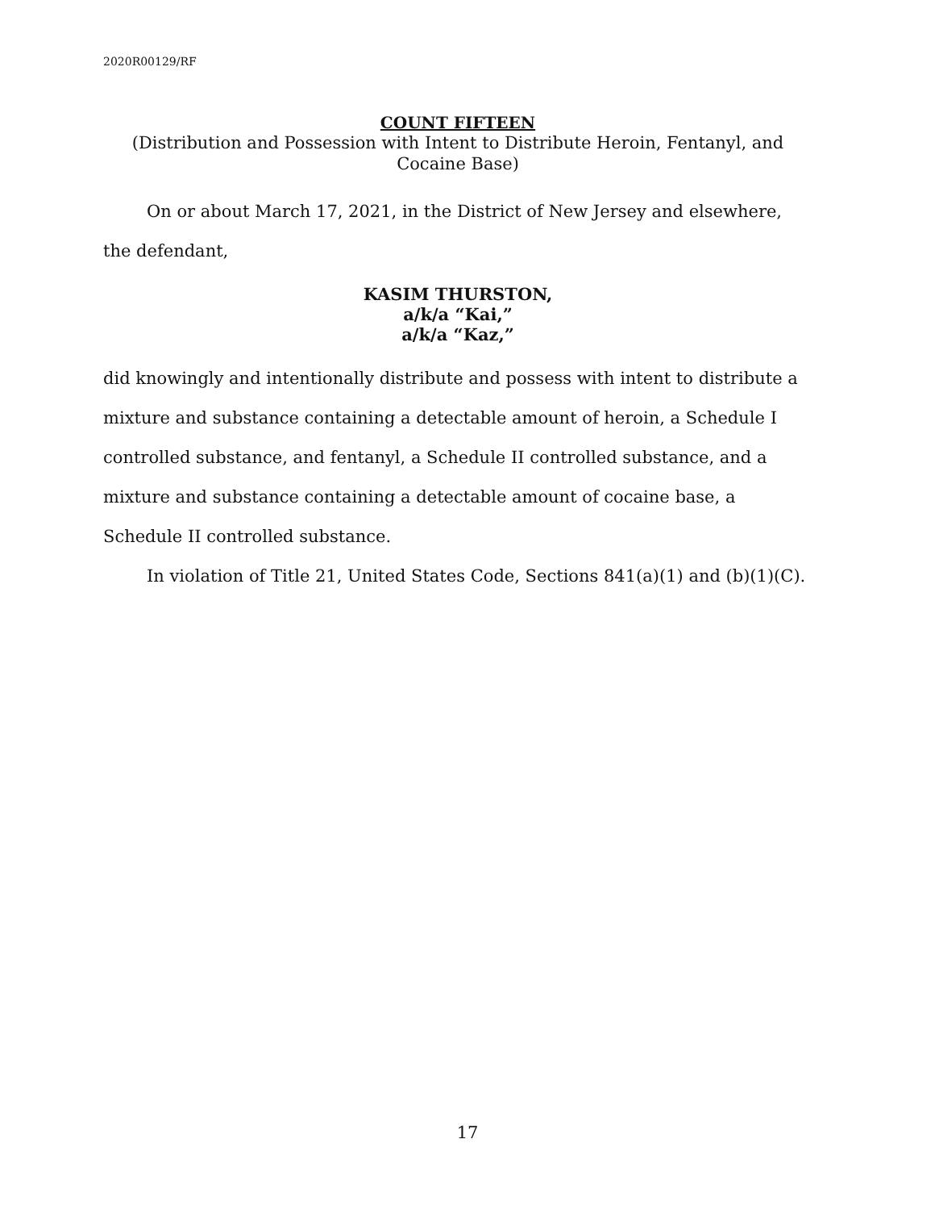2020R00129/RF
COUNT FIFTEEN
(Distribution and Possession with Intent to Distribute Heroin, Fentanyl, and Cocaine Base)
On or about March 17, 2021, in the District of New Jersey and elsewhere, the defendant,
KASIM THURSTON,
a/k/a “Kai,”
a/k/a “Kaz,”
did knowingly and intentionally distribute and possess with intent to distribute a mixture and substance containing a detectable amount of heroin, a Schedule I controlled substance, and fentanyl, a Schedule II controlled substance, and a mixture and substance containing a detectable amount of cocaine base, a Schedule II controlled substance.
In violation of Title 21, United States Code, Sections 841(a)(1) and (b)(1)(C).
17